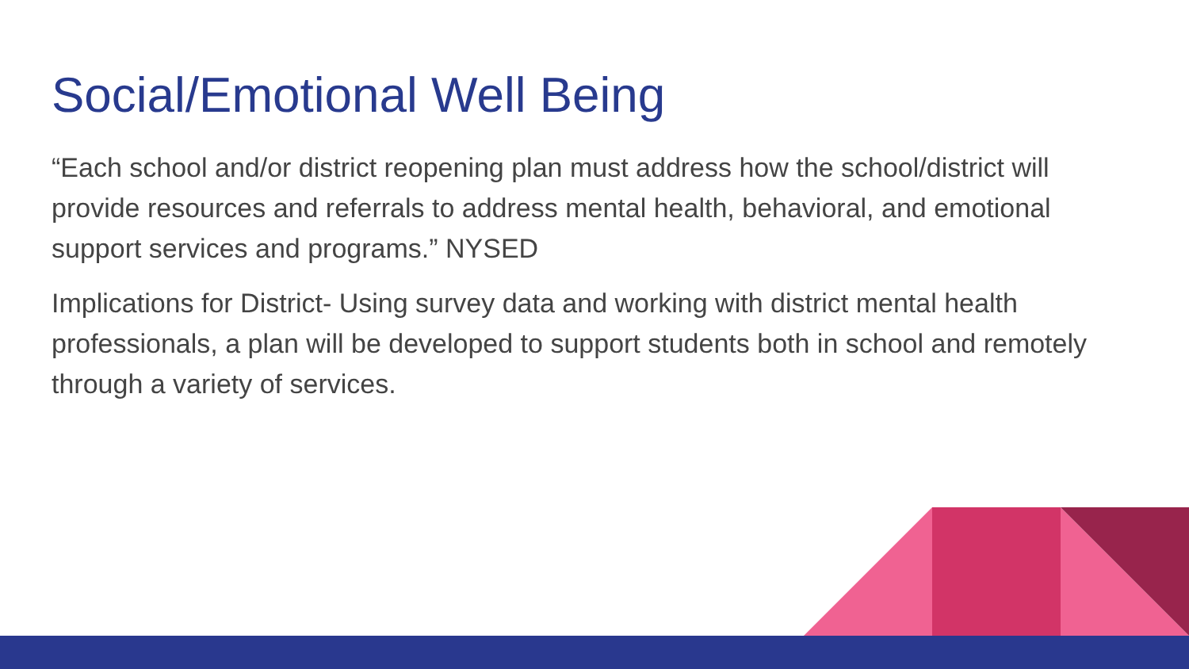Social/Emotional Well Being
“Each school and/or district reopening plan must address how the school/district will provide resources and referrals to address mental health, behavioral, and emotional support services and programs.” NYSED
Implications for District- Using survey data and working with district mental health professionals, a plan will be developed to support students both in school and remotely through a variety of services.